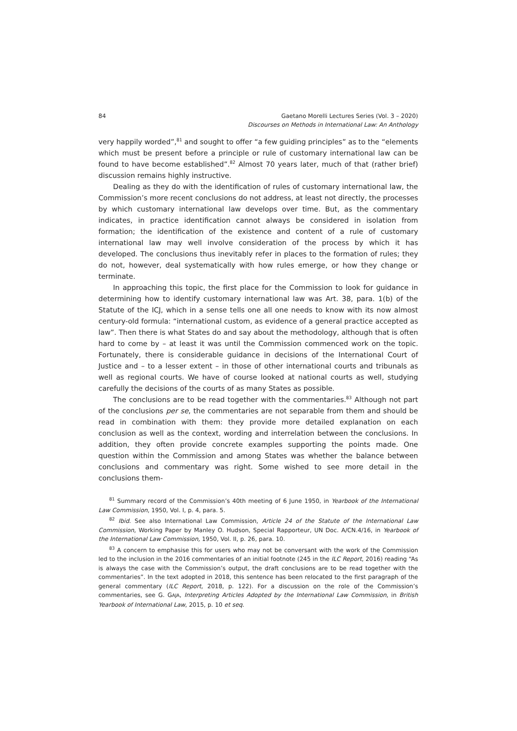84
Gaetano Morelli Lectures Series (Vol. 3 – 2020)
Discourses on Methods in International Law: An Anthology
very happily worded”,<sup>81</sup> and sought to offer “a few guiding principles” as to the “elements which must be present before a principle or rule of customary international law can be found to have become established”.<sup>82</sup> Almost 70 years later, much of that (rather brief) discussion remains highly instructive.
Dealing as they do with the identification of rules of customary international law, the Commission’s more recent conclusions do not address, at least not directly, the processes by which customary international law develops over time. But, as the commentary indicates, in practice identification cannot always be considered in isolation from formation; the identification of the existence and content of a rule of customary international law may well involve consideration of the process by which it has developed. The conclusions thus inevitably refer in places to the formation of rules; they do not, however, deal systematically with how rules emerge, or how they change or terminate.
In approaching this topic, the first place for the Commission to look for guidance in determining how to identify customary international law was Art. 38, para. 1(b) of the Statute of the ICJ, which in a sense tells one all one needs to know with its now almost century-old formula: “international custom, as evidence of a general practice accepted as law”. Then there is what States do and say about the methodology, although that is often hard to come by – at least it was until the Commission commenced work on the topic. Fortunately, there is considerable guidance in decisions of the International Court of Justice and – to a lesser extent – in those of other international courts and tribunals as well as regional courts. We have of course looked at national courts as well, studying carefully the decisions of the courts of as many States as possible.
The conclusions are to be read together with the commentaries.<sup>83</sup> Although not part of the conclusions per se, the commentaries are not separable from them and should be read in combination with them: they provide more detailed explanation on each conclusion as well as the context, wording and interrelation between the conclusions. In addition, they often provide concrete examples supporting the points made. One question within the Commission and among States was whether the balance between conclusions and commentary was right. Some wished to see more detail in the conclusions them-
<sup>81</sup> Summary record of the Commission’s 40th meeting of 6 June 1950, in Yearbook of the International Law Commission, 1950, Vol. I, p. 4, para. 5.
<sup>82</sup> Ibid. See also International Law Commission, Article 24 of the Statute of the International Law Commission, Working Paper by Manley O. Hudson, Special Rapporteur, UN Doc. A/CN.4/16, in Yearbook of the International Law Commission, 1950, Vol. II, p. 26, para. 10.
<sup>83</sup> A concern to emphasise this for users who may not be conversant with the work of the Commission led to the inclusion in the 2016 commentaries of an initial footnote (245 in the ILC Report, 2016) reading “As is always the case with the Commission’s output, the draft conclusions are to be read together with the commentaries”. In the text adopted in 2018, this sentence has been relocated to the first paragraph of the general commentary (ILC Report, 2018, p. 122). For a discussion on the role of the Commission’s commentaries, see G. GAJA, Interpreting Articles Adopted by the International Law Commission, in British Yearbook of International Law, 2015, p. 10 et seq.